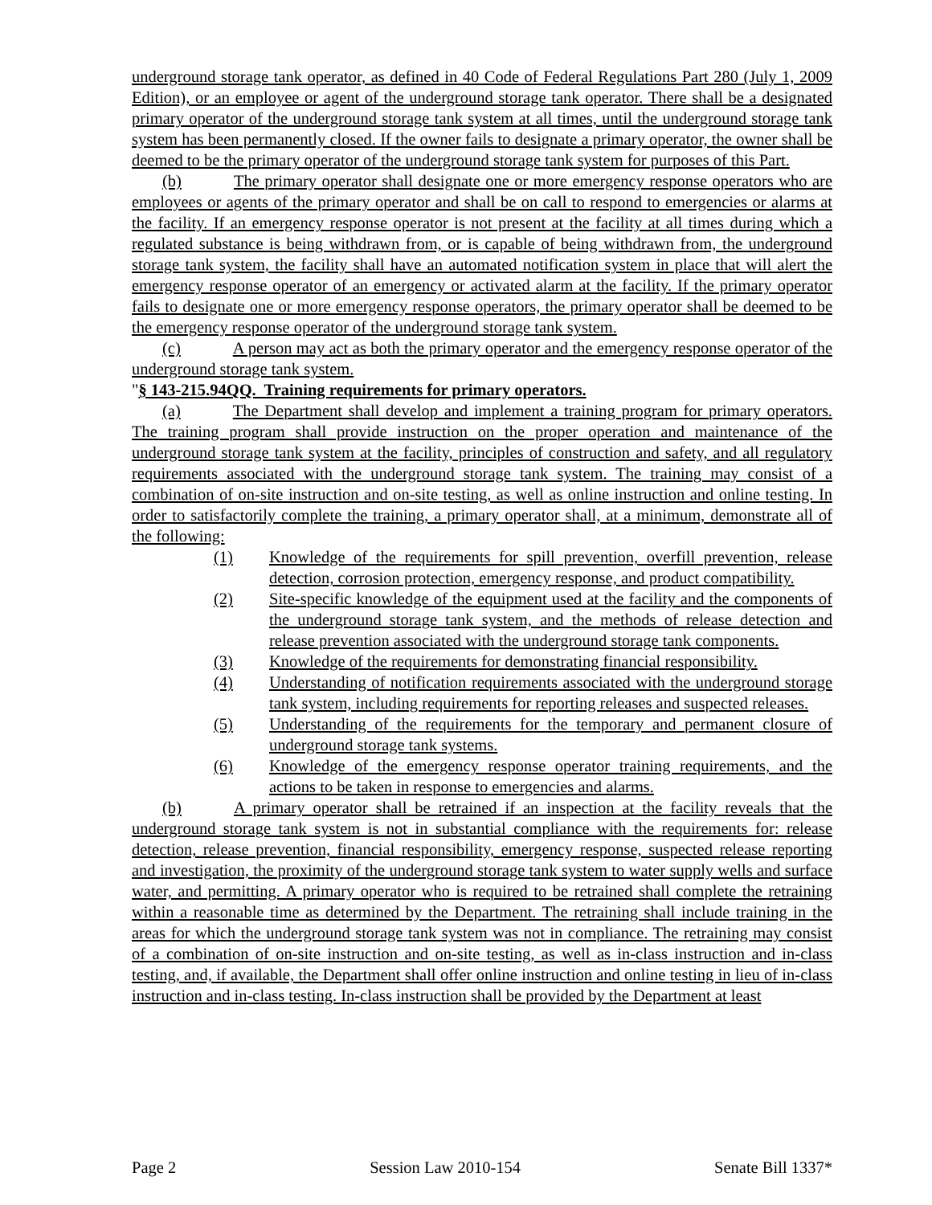underground storage tank operator, as defined in 40 Code of Federal Regulations Part 280 (July 1, 2009 Edition), or an employee or agent of the underground storage tank operator. There shall be a designated primary operator of the underground storage tank system at all times, until the underground storage tank system has been permanently closed. If the owner fails to designate a primary operator, the owner shall be deemed to be the primary operator of the underground storage tank system for purposes of this Part.
(b) The primary operator shall designate one or more emergency response operators who are employees or agents of the primary operator and shall be on call to respond to emergencies or alarms at the facility. If an emergency response operator is not present at the facility at all times during which a regulated substance is being withdrawn from, or is capable of being withdrawn from, the underground storage tank system, the facility shall have an automated notification system in place that will alert the emergency response operator of an emergency or activated alarm at the facility. If the primary operator fails to designate one or more emergency response operators, the primary operator shall be deemed to be the emergency response operator of the underground storage tank system.
(c) A person may act as both the primary operator and the emergency response operator of the underground storage tank system.
"§ 143-215.94QQ. Training requirements for primary operators.
(a) The Department shall develop and implement a training program for primary operators. The training program shall provide instruction on the proper operation and maintenance of the underground storage tank system at the facility, principles of construction and safety, and all regulatory requirements associated with the underground storage tank system. The training may consist of a combination of on-site instruction and on-site testing, as well as online instruction and online testing. In order to satisfactorily complete the training, a primary operator shall, at a minimum, demonstrate all of the following:
(1) Knowledge of the requirements for spill prevention, overfill prevention, release detection, corrosion protection, emergency response, and product compatibility.
(2) Site-specific knowledge of the equipment used at the facility and the components of the underground storage tank system, and the methods of release detection and release prevention associated with the underground storage tank components.
(3) Knowledge of the requirements for demonstrating financial responsibility.
(4) Understanding of notification requirements associated with the underground storage tank system, including requirements for reporting releases and suspected releases.
(5) Understanding of the requirements for the temporary and permanent closure of underground storage tank systems.
(6) Knowledge of the emergency response operator training requirements, and the actions to be taken in response to emergencies and alarms.
(b) A primary operator shall be retrained if an inspection at the facility reveals that the underground storage tank system is not in substantial compliance with the requirements for: release detection, release prevention, financial responsibility, emergency response, suspected release reporting and investigation, the proximity of the underground storage tank system to water supply wells and surface water, and permitting. A primary operator who is required to be retrained shall complete the retraining within a reasonable time as determined by the Department. The retraining shall include training in the areas for which the underground storage tank system was not in compliance. The retraining may consist of a combination of on-site instruction and on-site testing, as well as in-class instruction and in-class testing, and, if available, the Department shall offer online instruction and online testing in lieu of in-class instruction and in-class testing. In-class instruction shall be provided by the Department at least
Page 2 Session Law 2010-154 Senate Bill 1337*